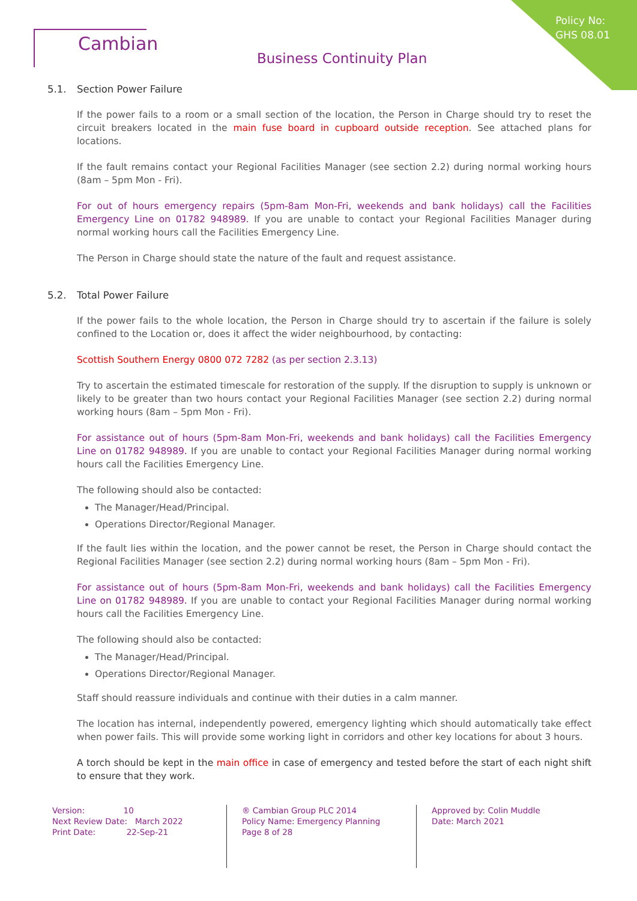Policy No:
GHS 08.01
Cambian
Business Continuity Plan
5.1. Section Power Failure
If the power fails to a room or a small section of the location, the Person in Charge should try to reset the circuit breakers located in the main fuse board in cupboard outside reception. See attached plans for locations.
If the fault remains contact your Regional Facilities Manager (see section 2.2) during normal working hours (8am – 5pm Mon - Fri).
For out of hours emergency repairs (5pm-8am Mon-Fri, weekends and bank holidays) call the Facilities Emergency Line on 01782 948989. If you are unable to contact your Regional Facilities Manager during normal working hours call the Facilities Emergency Line.
The Person in Charge should state the nature of the fault and request assistance.
5.2. Total Power Failure
If the power fails to the whole location, the Person in Charge should try to ascertain if the failure is solely confined to the Location or, does it affect the wider neighbourhood, by contacting:
Scottish Southern Energy 0800 072 7282 (as per section 2.3.13)
Try to ascertain the estimated timescale for restoration of the supply. If the disruption to supply is unknown or likely to be greater than two hours contact your Regional Facilities Manager (see section 2.2) during normal working hours (8am – 5pm Mon - Fri).
For assistance out of hours (5pm-8am Mon-Fri, weekends and bank holidays) call the Facilities Emergency Line on 01782 948989. If you are unable to contact your Regional Facilities Manager during normal working hours call the Facilities Emergency Line.
The following should also be contacted:
The Manager/Head/Principal.
Operations Director/Regional Manager.
If the fault lies within the location, and the power cannot be reset, the Person in Charge should contact the Regional Facilities Manager (see section 2.2) during normal working hours (8am – 5pm Mon - Fri).
For assistance out of hours (5pm-8am Mon-Fri, weekends and bank holidays) call the Facilities Emergency Line on 01782 948989. If you are unable to contact your Regional Facilities Manager during normal working hours call the Facilities Emergency Line.
The following should also be contacted:
The Manager/Head/Principal.
Operations Director/Regional Manager.
Staff should reassure individuals and continue with their duties in a calm manner.
The location has internal, independently powered, emergency lighting which should automatically take effect when power fails. This will provide some working light in corridors and other key locations for about 3 hours.
A torch should be kept in the main office in case of emergency and tested before the start of each night shift to ensure that they work.
Version: 10
Next Review Date: March 2022
Print Date: 22-Sep-21
® Cambian Group PLC 2014
Policy Name: Emergency Planning
Page 8 of 28
Approved by: Colin Muddle
Date: March 2021